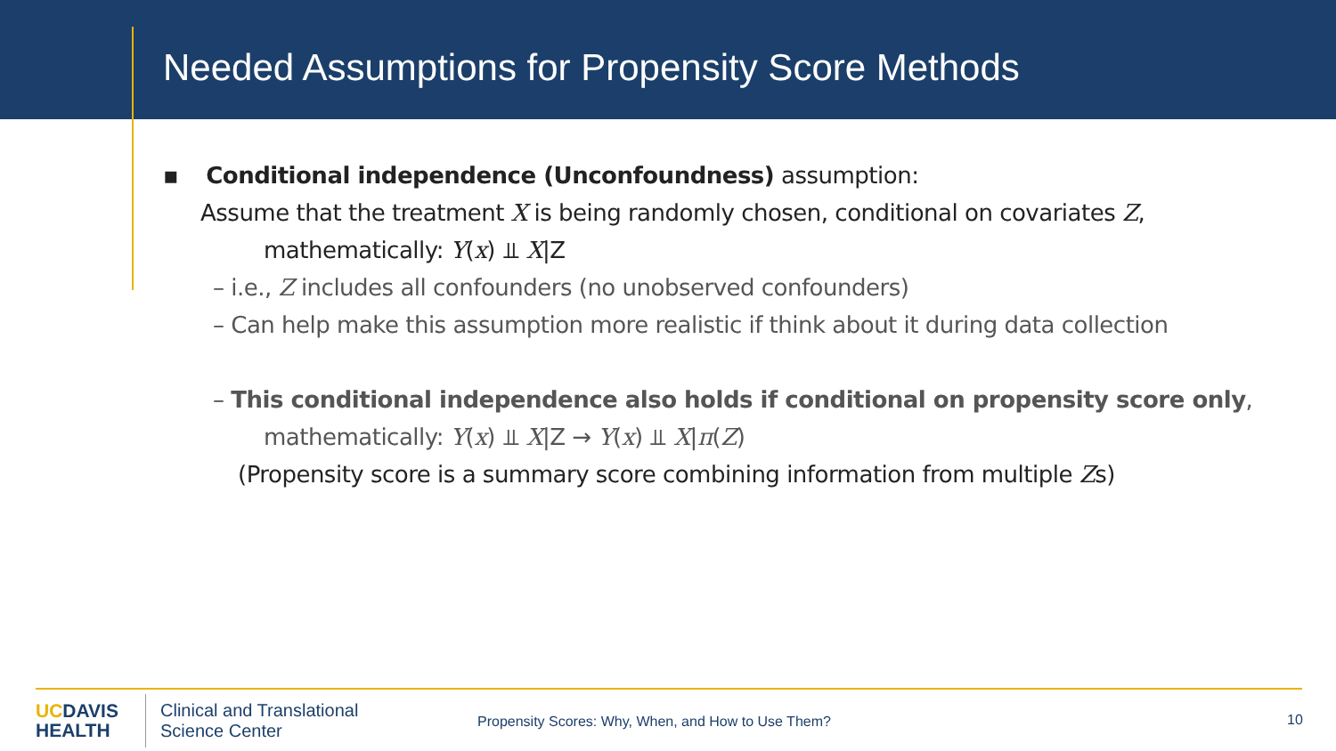Needed Assumptions for Propensity Score Methods
▪ Conditional independence (Unconfoundness) assumption:
Assume that the treatment X is being randomly chosen, conditional on covariates Z,
mathematically: Y(x) ⫫ X|Z
– i.e., Z includes all confounders (no unobserved confounders)
– Can help make this assumption more realistic if think about it during data collection
– This conditional independence also holds if conditional on propensity score only,
mathematically: Y(x) ⫫ X|Z → Y(x) ⫫ X|π(Z)
(Propensity score is a summary score combining information from multiple Zs)
UCDAVIS
HEALTH
Clinical and Translational
Science Center
Propensity Scores: Why, When, and How to Use Them?
10